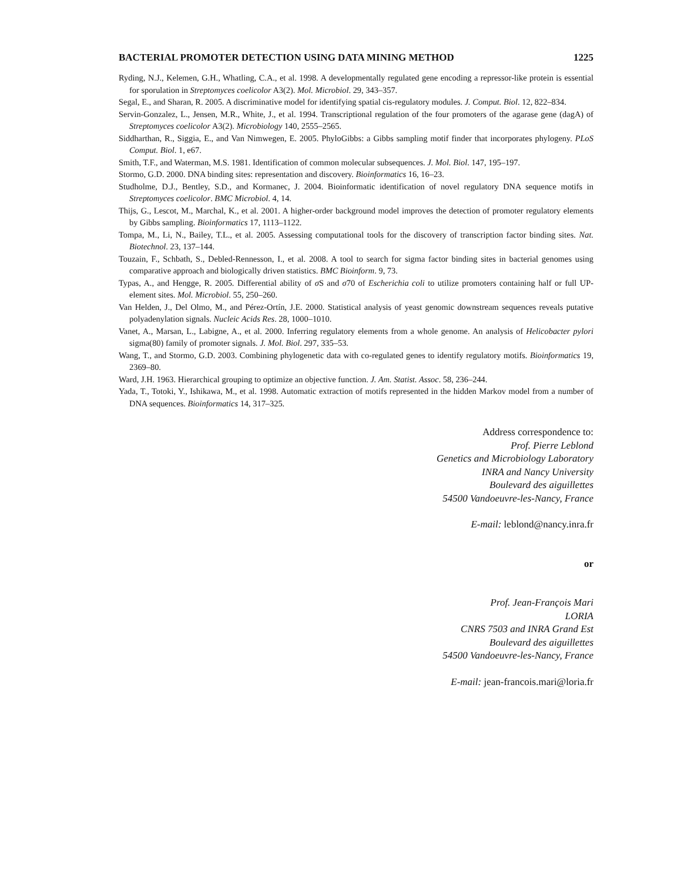BACTERIAL PROMOTER DETECTION USING DATA MINING METHOD 1225
Ryding, N.J., Kelemen, G.H., Whatling, C.A., et al. 1998. A developmentally regulated gene encoding a repressor-like protein is essential for sporulation in Streptomyces coelicolor A3(2). Mol. Microbiol. 29, 343–357.
Segal, E., and Sharan, R. 2005. A discriminative model for identifying spatial cis-regulatory modules. J. Comput. Biol. 12, 822–834.
Servin-Gonzalez, L., Jensen, M.R., White, J., et al. 1994. Transcriptional regulation of the four promoters of the agarase gene (dagA) of Streptomyces coelicolor A3(2). Microbiology 140, 2555–2565.
Siddharthan, R., Siggia, E., and Van Nimwegen, E. 2005. PhyloGibbs: a Gibbs sampling motif finder that incorporates phylogeny. PLoS Comput. Biol. 1, e67.
Smith, T.F., and Waterman, M.S. 1981. Identification of common molecular subsequences. J. Mol. Biol. 147, 195–197.
Stormo, G.D. 2000. DNA binding sites: representation and discovery. Bioinformatics 16, 16–23.
Studholme, D.J., Bentley, S.D., and Kormanec, J. 2004. Bioinformatic identification of novel regulatory DNA sequence motifs in Streptomyces coelicolor. BMC Microbiol. 4, 14.
Thijs, G., Lescot, M., Marchal, K., et al. 2001. A higher-order background model improves the detection of promoter regulatory elements by Gibbs sampling. Bioinformatics 17, 1113–1122.
Tompa, M., Li, N., Bailey, T.L., et al. 2005. Assessing computational tools for the discovery of transcription factor binding sites. Nat. Biotechnol. 23, 137–144.
Touzain, F., Schbath, S., Debled-Rennesson, I., et al. 2008. A tool to search for sigma factor binding sites in bacterial genomes using comparative approach and biologically driven statistics. BMC Bioinform. 9, 73.
Typas, A., and Hengge, R. 2005. Differential ability of σ S and σ70 of Escherichia coli to utilize promoters containing half or full UP-element sites. Mol. Microbiol. 55, 250–260.
Van Helden, J., Del Olmo, M., and Pérez-Ortín, J.E. 2000. Statistical analysis of yeast genomic downstream sequences reveals putative polyadenylation signals. Nucleic Acids Res. 28, 1000–1010.
Vanet, A., Marsan, L., Labigne, A., et al. 2000. Inferring regulatory elements from a whole genome. An analysis of Helicobacter pylori sigma(80) family of promoter signals. J. Mol. Biol. 297, 335–53.
Wang, T., and Stormo, G.D. 2003. Combining phylogenetic data with co-regulated genes to identify regulatory motifs. Bioinformatics 19, 2369–80.
Ward, J.H. 1963. Hierarchical grouping to optimize an objective function. J. Am. Statist. Assoc. 58, 236–244.
Yada, T., Totoki, Y., Ishikawa, M., et al. 1998. Automatic extraction of motifs represented in the hidden Markov model from a number of DNA sequences. Bioinformatics 14, 317–325.
Address correspondence to:
Prof. Pierre Leblond
Genetics and Microbiology Laboratory
INRA and Nancy University
Boulevard des aiguillettes
54500 Vandoeuvre-les-Nancy, France
E-mail: leblond@nancy.inra.fr
or
Prof. Jean-François Mari
LORIA
CNRS 7503 and INRA Grand Est
Boulevard des aiguillettes
54500 Vandoeuvre-les-Nancy, France
E-mail: jean-francois.mari@loria.fr